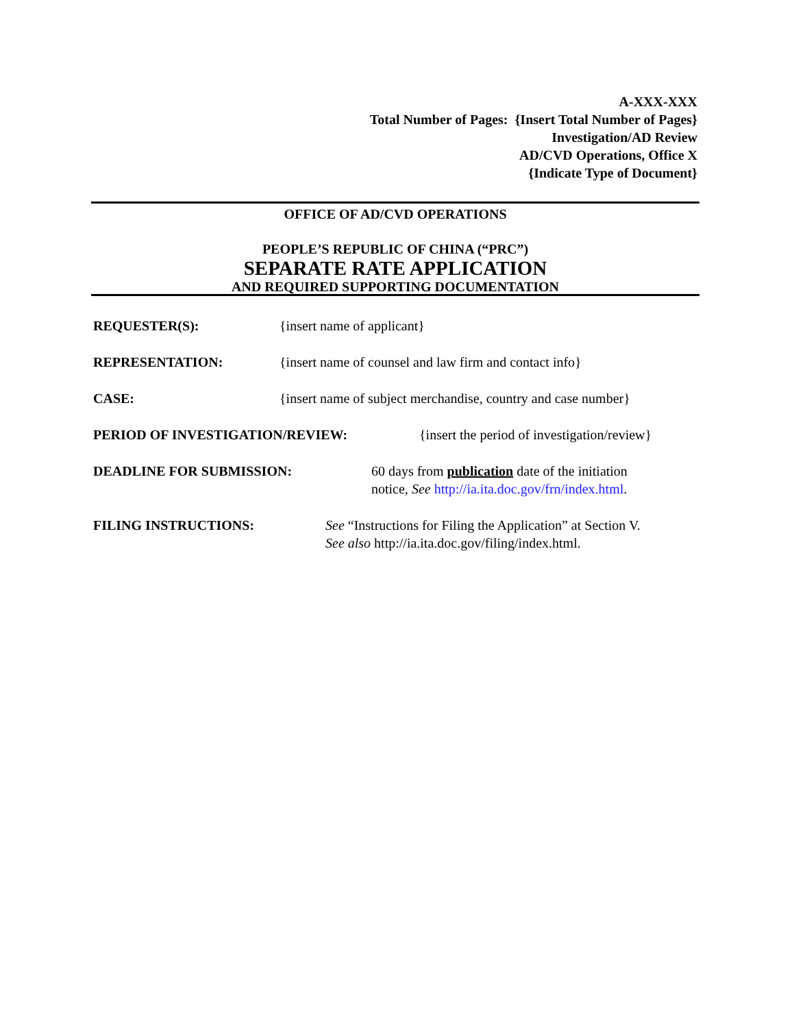A-XXX-XXX
Total Number of Pages: {Insert Total Number of Pages}
Investigation/AD Review
AD/CVD Operations, Office X
{Indicate Type of Document}
OFFICE OF AD/CVD OPERATIONS
PEOPLE’S REPUBLIC OF CHINA (“PRC”)
SEPARATE RATE APPLICATION
AND REQUIRED SUPPORTING DOCUMENTATION
REQUESTER(S): {insert name of applicant}
REPRESENTATION: {insert name of counsel and law firm and contact info}
CASE: {insert name of subject merchandise, country and case number}
PERIOD OF INVESTIGATION/REVIEW: {insert the period of investigation/review}
DEADLINE FOR SUBMISSION: 60 days from publication date of the initiation
notice, See http://ia.ita.doc.gov/frn/index.html.
FILING INSTRUCTIONS: See “Instructions for Filing the Application” at Section V.
See also http://ia.ita.doc.gov/filing/index.html.